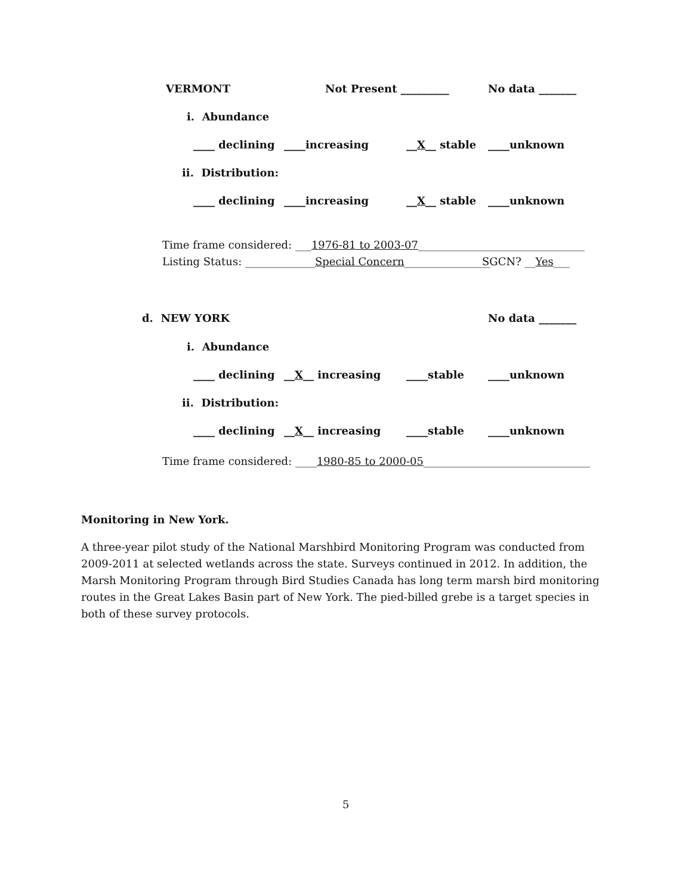VERMONT Not Present _________ No data _______
i. Abundance
____ declining ____increasing __X__ stable ____unknown
ii. Distribution:
____ declining ____increasing __X__ stable ____unknown
Time frame considered: ___1976-81 to 2003-07_______________________________
Listing Status: _____________Special Concern________________ SGCN? __Yes___
d. NEW YORK No data _______
i. Abundance
____ declining __X__ increasing ____stable ____unknown
ii. Distribution:
____ declining __X__ increasing ____stable ____unknown
Time frame considered: ____1980-85 to 2000-05_______________________________
Monitoring in New York.
A three-year pilot study of the National Marshbird Monitoring Program was conducted from 2009-2011 at selected wetlands across the state. Surveys continued in 2012. In addition, the Marsh Monitoring Program through Bird Studies Canada has long term marsh bird monitoring routes in the Great Lakes Basin part of New York. The pied-billed grebe is a target species in both of these survey protocols.
5